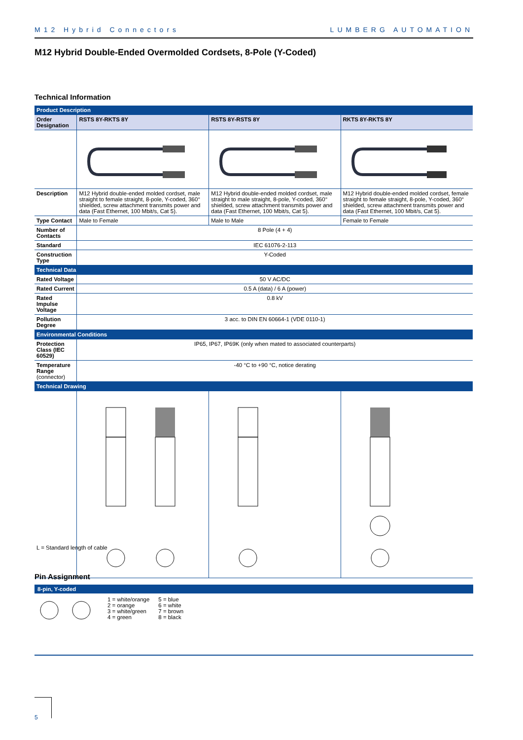M12 Hybrid Connectors LUMBERG AUTOMATION
M12 Hybrid Double-Ended Overmolded Cordsets, 8-Pole (Y-Coded)
Technical Information
| Product Description | | | |
| Order Designation | RSTS 8Y-RKTS 8Y | RSTS 8Y-RSTS 8Y | RKTS 8Y-RKTS 8Y |
| Description | M12 Hybrid double-ended molded cordset, male straight to female straight, 8-pole, Y-coded, 360° shielded, screw attachment transmits power and data (Fast Ethernet, 100 Mbit/s, Cat 5). | M12 Hybrid double-ended molded cordset, male straight to male straight, 8-pole, Y-coded, 360° shielded, screw attachment transmits power and data (Fast Ethernet, 100 Mbit/s, Cat 5). | M12 Hybrid double-ended molded cordset, female straight to female straight, 8-pole, Y-coded, 360° shielded, screw attachment transmits power and data (Fast Ethernet, 100 Mbit/s, Cat 5). |
| Type Contact | Male to Female | Male to Male | Female to Female |
| Number of Contacts | 8 Pole (4 + 4) | | |
| Standard | IEC 61076-2-113 | | |
| Construction Type | Y-Coded | | |
| Technical Data | | | |
| Rated Voltage | 50 V AC/DC | | |
| Rated Current | 0.5 A (data) / 6 A (power) | | |
| Rated Impulse Voltage | 0.8 kV | | |
| Pollution Degree | 3 acc. to DIN EN 60664-1 (VDE 0110-1) | | |
| Environmental Conditions | | | |
| Protection Class (IEC 60529) | IP65, IP67, IP69K (only when mated to associated counterparts) | | |
| Temperature Range (connector) | -40 °C to +90 °C, notice derating | | |
| Technical Drawing | | | |
L = Standard length of cable
Pin Assignment
8-pin, Y-coded
1 = white/orange
2 = orange
3 = white/green
4 = green
5 = blue
6 = white
7 = brown
8 = black
5